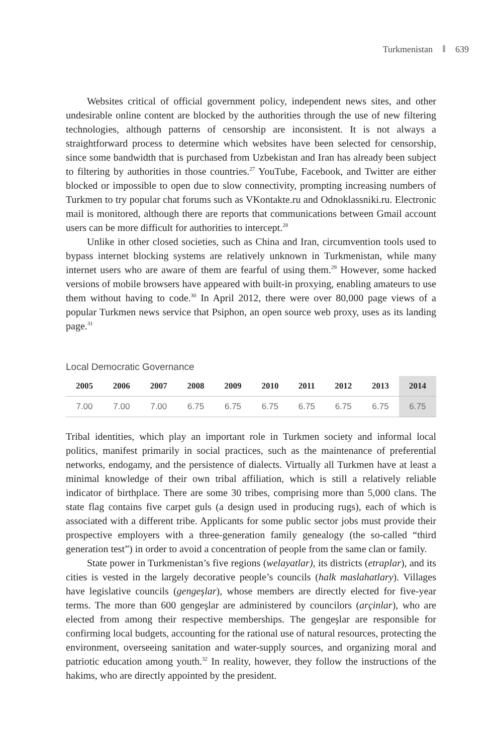Turkmenistan 639
Websites critical of official government policy, independent news sites, and other undesirable online content are blocked by the authorities through the use of new filtering technologies, although patterns of censorship are inconsistent. It is not always a straightforward process to determine which websites have been selected for censorship, since some bandwidth that is purchased from Uzbekistan and Iran has already been subject to filtering by authorities in those countries.<sup>27</sup> YouTube, Facebook, and Twitter are either blocked or impossible to open due to slow connectivity, prompting increasing numbers of Turkmen to try popular chat forums such as VKontakte.ru and Odnoklassniki.ru. Electronic mail is monitored, although there are reports that communications between Gmail account users can be more difficult for authorities to intercept.<sup>28</sup>
Unlike in other closed societies, such as China and Iran, circumvention tools used to bypass internet blocking systems are relatively unknown in Turkmenistan, while many internet users who are aware of them are fearful of using them.<sup>29</sup> However, some hacked versions of mobile browsers have appeared with built-in proxying, enabling amateurs to use them without having to code.<sup>30</sup> In April 2012, there were over 80,000 page views of a popular Turkmen news service that Psiphon, an open source web proxy, uses as its landing page.<sup>31</sup>
Local Democratic Governance
| 2005 | 2006 | 2007 | 2008 | 2009 | 2010 | 2011 | 2012 | 2013 | 2014 |
| --- | --- | --- | --- | --- | --- | --- | --- | --- | --- |
| 7.00 | 7.00 | 7.00 | 6.75 | 6.75 | 6.75 | 6.75 | 6.75 | 6.75 | 6.75 |
Tribal identities, which play an important role in Turkmen society and informal local politics, manifest primarily in social practices, such as the maintenance of preferential networks, endogamy, and the persistence of dialects. Virtually all Turkmen have at least a minimal knowledge of their own tribal affiliation, which is still a relatively reliable indicator of birthplace. There are some 30 tribes, comprising more than 5,000 clans. The state flag contains five carpet guls (a design used in producing rugs), each of which is associated with a different tribe. Applicants for some public sector jobs must provide their prospective employers with a three-generation family genealogy (the so-called “third generation test”) in order to avoid a concentration of people from the same clan or family.
State power in Turkmenistan’s five regions (welayatlar), its districts (etraplar), and its cities is vested in the largely decorative people’s councils (halk maslahatlary). Villages have legislative councils (gengeşlar), whose members are directly elected for five-year terms. The more than 600 gengeşlar are administered by councilors (arçinlar), who are elected from among their respective memberships. The gengeşlar are responsible for confirming local budgets, accounting for the rational use of natural resources, protecting the environment, overseeing sanitation and water-supply sources, and organizing moral and patriotic education among youth.<sup>32</sup> In reality, however, they follow the instructions of the hakims, who are directly appointed by the president.